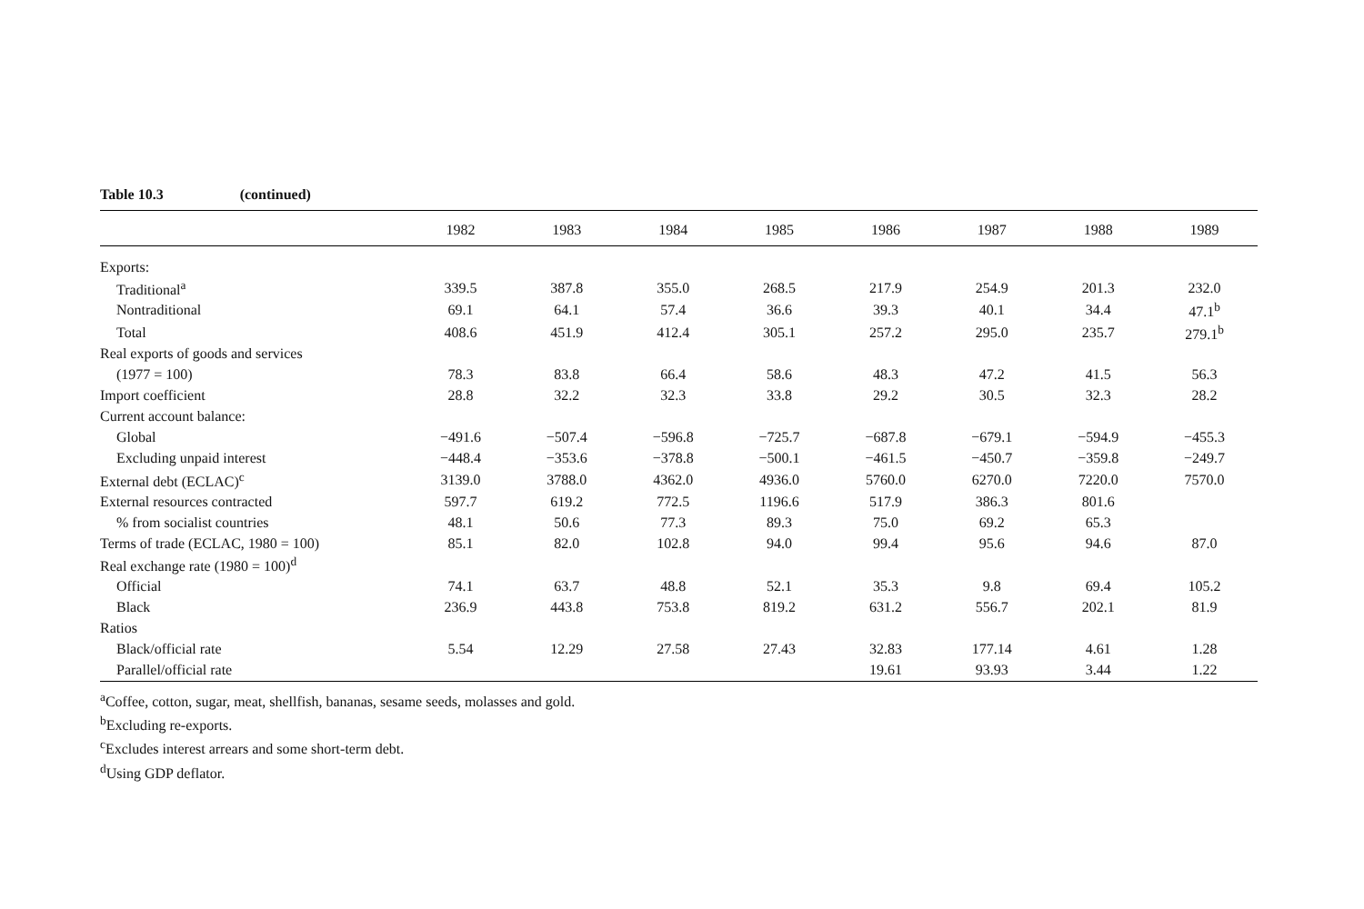Table 10.3 (continued)
| | 1982 | 1983 | 1984 | 1985 | 1986 | 1987 | 1988 | 1989 |
| --- | --- | --- | --- | --- | --- | --- | --- | --- |
| Exports: | | | | | | | | |
| Traditional<sup>a</sup> | 339.5 | 387.8 | 355.0 | 268.5 | 217.9 | 254.9 | 201.3 | 232.0 |
| Nontraditional | 69.1 | 64.1 | 57.4 | 36.6 | 39.3 | 40.1 | 34.4 | 47.1<sup>b</sup> |
| Total | 408.6 | 451.9 | 412.4 | 305.1 | 257.2 | 295.0 | 235.7 | 279.1<sup>b</sup> |
| Real exports of goods and services | | | | | | | | |
| (1977 = 100) | 78.3 | 83.8 | 66.4 | 58.6 | 48.3 | 47.2 | 41.5 | 56.3 |
| Import coefficient | 28.8 | 32.2 | 32.3 | 33.8 | 29.2 | 30.5 | 32.3 | 28.2 |
| Current account balance: | | | | | | | | |
| Global | −491.6 | −507.4 | −596.8 | −725.7 | −687.8 | −679.1 | −594.9 | −455.3 |
| Excluding unpaid interest | −448.4 | −353.6 | −378.8 | −500.1 | −461.5 | −450.7 | −359.8 | −249.7 |
| External debt (ECLAC)<sup>c</sup> | 3139.0 | 3788.0 | 4362.0 | 4936.0 | 5760.0 | 6270.0 | 7220.0 | 7570.0 |
| External resources contracted | 597.7 | 619.2 | 772.5 | 1196.6 | 517.9 | 386.3 | 801.6 | |
| % from socialist countries | 48.1 | 50.6 | 77.3 | 89.3 | 75.0 | 69.2 | 65.3 | |
| Terms of trade (ECLAC, 1980 = 100) | 85.1 | 82.0 | 102.8 | 94.0 | 99.4 | 95.6 | 94.6 | 87.0 |
| Real exchange rate (1980 = 100)<sup>d</sup> | | | | | | | | |
| Official | 74.1 | 63.7 | 48.8 | 52.1 | 35.3 | 9.8 | 69.4 | 105.2 |
| Black | 236.9 | 443.8 | 753.8 | 819.2 | 631.2 | 556.7 | 202.1 | 81.9 |
| Ratios | | | | | | | | |
| Black/official rate | 5.54 | 12.29 | 27.58 | 27.43 | 32.83 | 177.14 | 4.61 | 1.28 |
| Parallel/official rate | | | | | 19.61 | 93.93 | 3.44 | 1.22 |
<sup>a</sup> Coffee, cotton, sugar, meat, shellfish, bananas, sesame seeds, molasses and gold.
<sup>b</sup> Excluding re-exports.
<sup>c</sup> Excludes interest arrears and some short-term debt.
<sup>d</sup> Using GDP deflator.